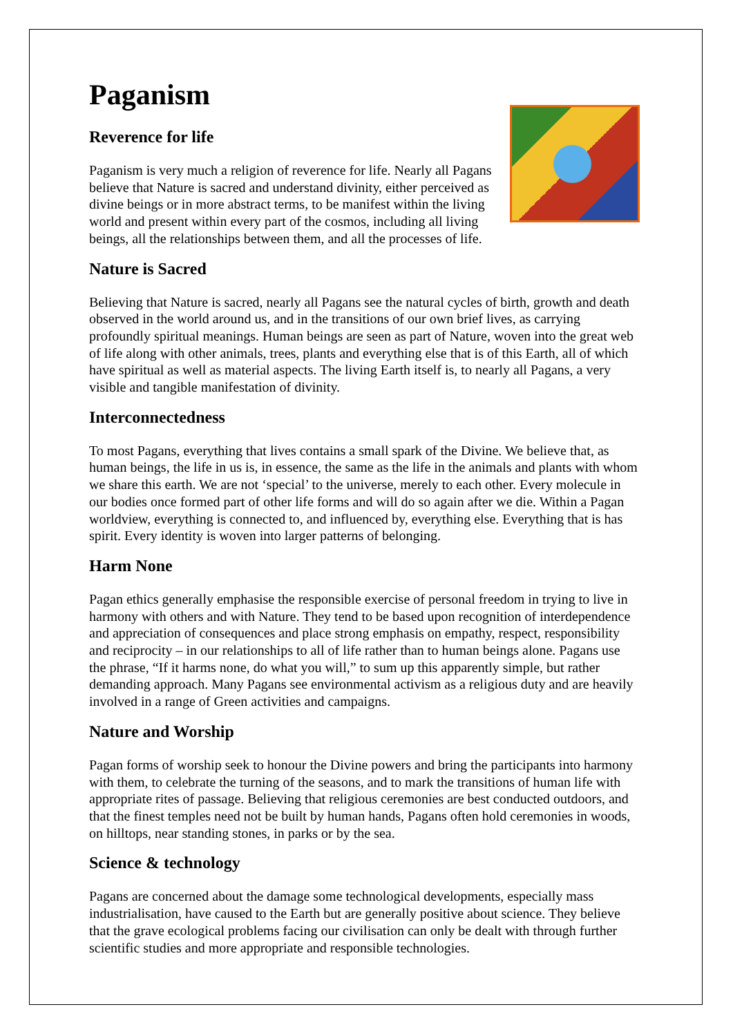Paganism
Reverence for life
Paganism is very much a religion of reverence for life. Nearly all Pagans believe that Nature is sacred and understand divinity, either perceived as divine beings or in more abstract terms, to be manifest within the living world and present within every part of the cosmos, including all living beings, all the relationships between them, and all the processes of life.
Nature is Sacred
Believing that Nature is sacred, nearly all Pagans see the natural cycles of birth, growth and death observed in the world around us, and in the transitions of our own brief lives, as carrying profoundly spiritual meanings. Human beings are seen as part of Nature, woven into the great web of life along with other animals, trees, plants and everything else that is of this Earth, all of which have spiritual as well as material aspects. The living Earth itself is, to nearly all Pagans, a very visible and tangible manifestation of divinity.
Interconnectedness
To most Pagans, everything that lives contains a small spark of the Divine. We believe that, as human beings, the life in us is, in essence, the same as the life in the animals and plants with whom we share this earth. We are not ‘special’ to the universe, merely to each other. Every molecule in our bodies once formed part of other life forms and will do so again after we die. Within a Pagan worldview, everything is connected to, and influenced by, everything else. Everything that is has spirit. Every identity is woven into larger patterns of belonging.
Harm None
Pagan ethics generally emphasise the responsible exercise of personal freedom in trying to live in harmony with others and with Nature. They tend to be based upon recognition of interdependence and appreciation of consequences and place strong emphasis on empathy, respect, responsibility and reciprocity – in our relationships to all of life rather than to human beings alone. Pagans use the phrase, “If it harms none, do what you will,” to sum up this apparently simple, but rather demanding approach. Many Pagans see environmental activism as a religious duty and are heavily involved in a range of Green activities and campaigns.
Nature and Worship
Pagan forms of worship seek to honour the Divine powers and bring the participants into harmony with them, to celebrate the turning of the seasons, and to mark the transitions of human life with appropriate rites of passage. Believing that religious ceremonies are best conducted outdoors, and that the finest temples need not be built by human hands, Pagans often hold ceremonies in woods, on hilltops, near standing stones, in parks or by the sea.
Science & technology
Pagans are concerned about the damage some technological developments, especially mass industrialisation, have caused to the Earth but are generally positive about science. They believe that the grave ecological problems facing our civilisation can only be dealt with through further scientific studies and more appropriate and responsible technologies.